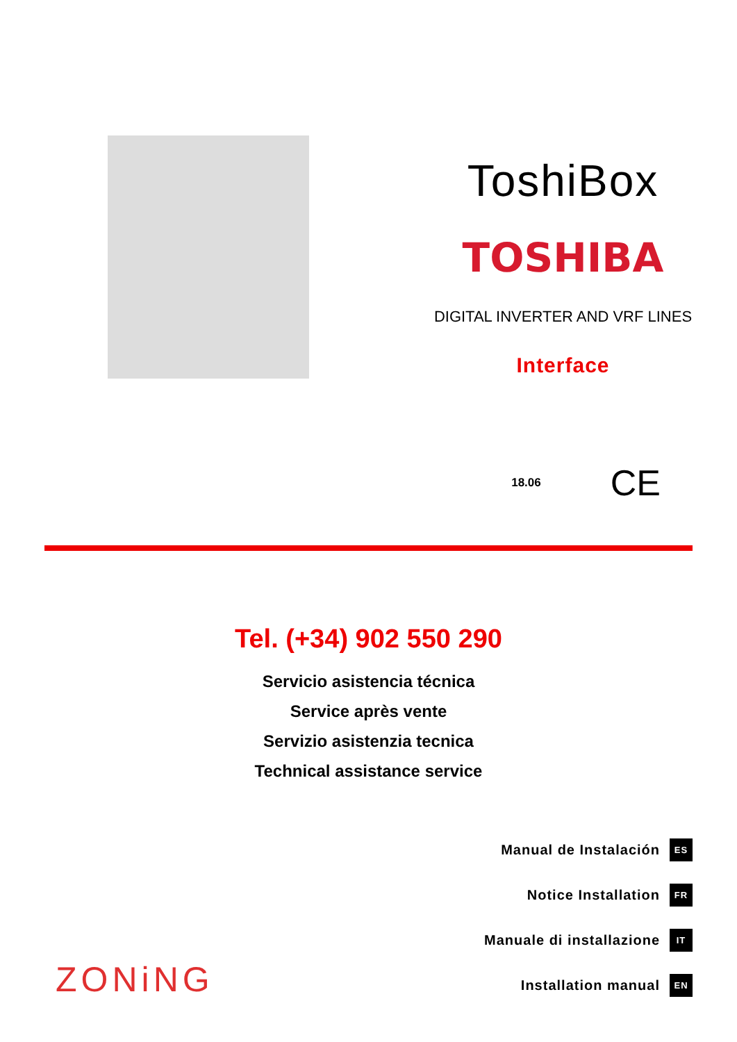ToshiBox
TOSHIBA
DIGITAL INVERTER AND VRF LINES
Interface
18.06 CE
Tel. (+34) 902 550 290
Servicio asistencia técnica
Service après vente
Servizio asistenzia tecnica
Technical assistance service
ZONiNG
Manual de Instalación ES
Notice Installation FR
Manuale di installazione IT
Installation manual EN